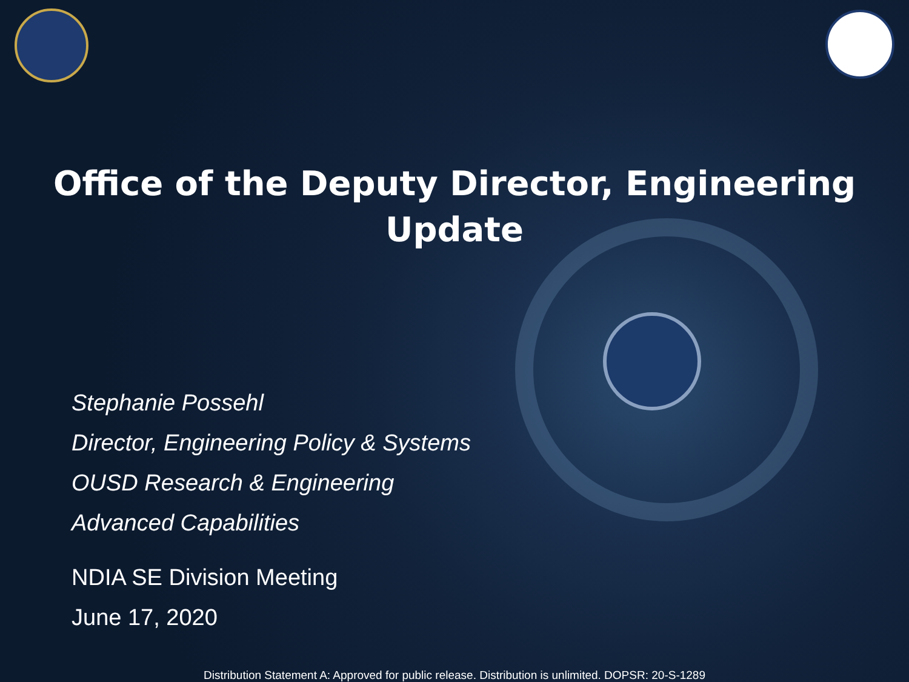Office of the Deputy Director, Engineering
Update
Stephanie Possehl
Director, Engineering Policy & Systems
OUSD Research & Engineering
Advanced Capabilities
NDIA SE Division Meeting
June 17, 2020
Distribution Statement A: Approved for public release. Distribution is unlimited. DOPSR: 20-S-1289